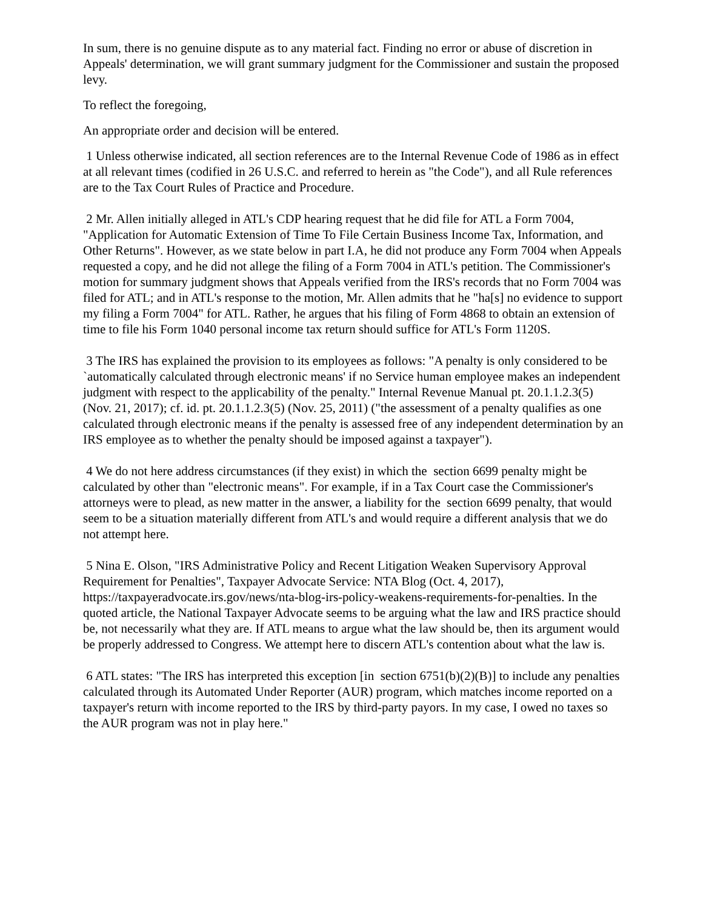In sum, there is no genuine dispute as to any material fact. Finding no error or abuse of discretion in Appeals' determination, we will grant summary judgment for the Commissioner and sustain the proposed levy.
To reflect the foregoing,
An appropriate order and decision will be entered.
1 Unless otherwise indicated, all section references are to the Internal Revenue Code of 1986 as in effect at all relevant times (codified in 26 U.S.C. and referred to herein as "the Code"), and all Rule references are to the Tax Court Rules of Practice and Procedure.
2 Mr. Allen initially alleged in ATL's CDP hearing request that he did file for ATL a Form 7004, "Application for Automatic Extension of Time To File Certain Business Income Tax, Information, and Other Returns". However, as we state below in part I.A, he did not produce any Form 7004 when Appeals requested a copy, and he did not allege the filing of a Form 7004 in ATL's petition. The Commissioner's motion for summary judgment shows that Appeals verified from the IRS's records that no Form 7004 was filed for ATL; and in ATL's response to the motion, Mr. Allen admits that he "ha[s] no evidence to support my filing a Form 7004" for ATL. Rather, he argues that his filing of Form 4868 to obtain an extension of time to file his Form 1040 personal income tax return should suffice for ATL's Form 1120S.
3 The IRS has explained the provision to its employees as follows: "A penalty is only considered to be `automatically calculated through electronic means' if no Service human employee makes an independent judgment with respect to the applicability of the penalty." Internal Revenue Manual pt. 20.1.1.2.3(5) (Nov. 21, 2017); cf. id. pt. 20.1.1.2.3(5) (Nov. 25, 2011) ("the assessment of a penalty qualifies as one calculated through electronic means if the penalty is assessed free of any independent determination by an IRS employee as to whether the penalty should be imposed against a taxpayer").
4 We do not here address circumstances (if they exist) in which the section 6699 penalty might be calculated by other than "electronic means". For example, if in a Tax Court case the Commissioner's attorneys were to plead, as new matter in the answer, a liability for the section 6699 penalty, that would seem to be a situation materially different from ATL's and would require a different analysis that we do not attempt here.
5 Nina E. Olson, "IRS Administrative Policy and Recent Litigation Weaken Supervisory Approval Requirement for Penalties", Taxpayer Advocate Service: NTA Blog (Oct. 4, 2017), https://taxpayeradvocate.irs.gov/news/nta-blog-irs-policy-weakens-requirements-for-penalties. In the quoted article, the National Taxpayer Advocate seems to be arguing what the law and IRS practice should be, not necessarily what they are. If ATL means to argue what the law should be, then its argument would be properly addressed to Congress. We attempt here to discern ATL's contention about what the law is.
6 ATL states: "The IRS has interpreted this exception [in section 6751(b)(2)(B)] to include any penalties calculated through its Automated Under Reporter (AUR) program, which matches income reported on a taxpayer's return with income reported to the IRS by third-party payors. In my case, I owed no taxes so the AUR program was not in play here."